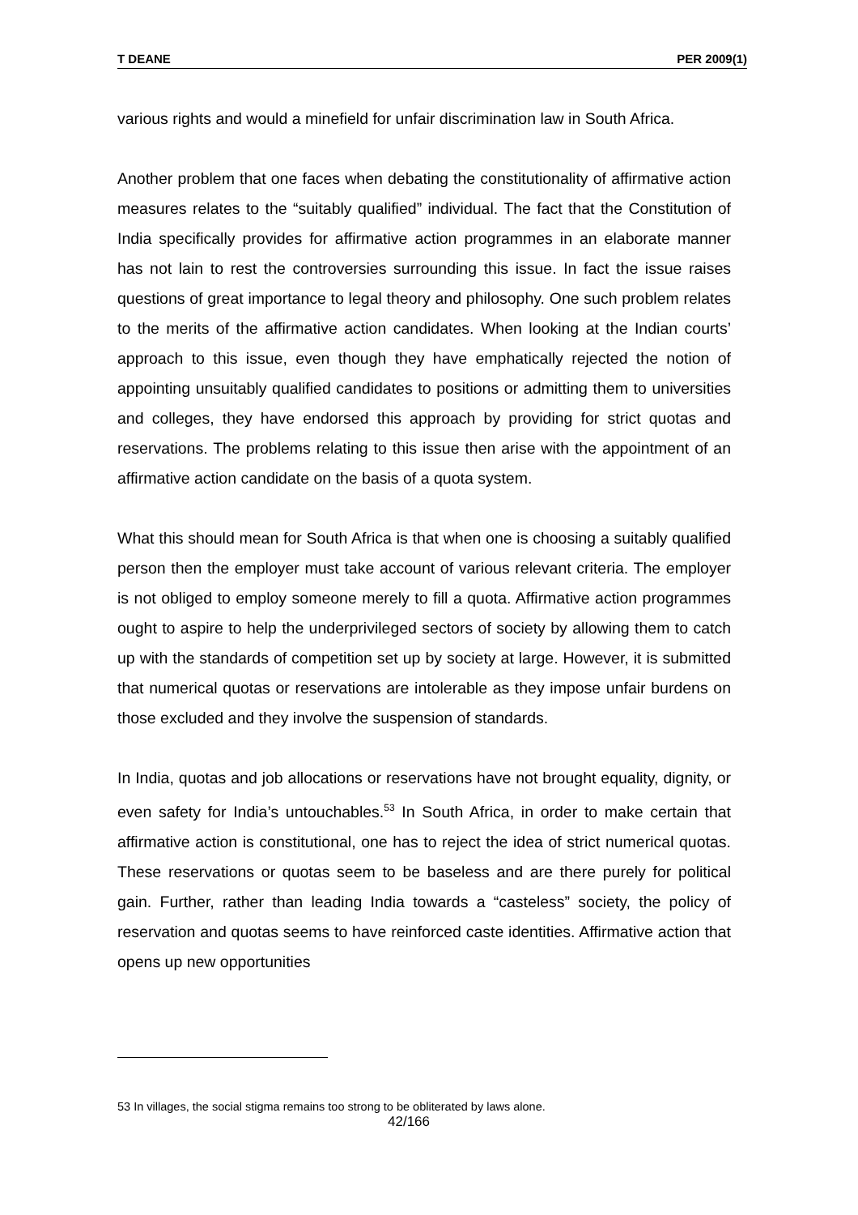T DEANE PER 2009(1)
various rights and would a minefield for unfair discrimination law in South Africa.
Another problem that one faces when debating the constitutionality of affirmative action measures relates to the “suitably qualified” individual. The fact that the Constitution of India specifically provides for affirmative action programmes in an elaborate manner has not lain to rest the controversies surrounding this issue. In fact the issue raises questions of great importance to legal theory and philosophy. One such problem relates to the merits of the affirmative action candidates. When looking at the Indian courts’ approach to this issue, even though they have emphatically rejected the notion of appointing unsuitably qualified candidates to positions or admitting them to universities and colleges, they have endorsed this approach by providing for strict quotas and reservations. The problems relating to this issue then arise with the appointment of an affirmative action candidate on the basis of a quota system.
What this should mean for South Africa is that when one is choosing a suitably qualified person then the employer must take account of various relevant criteria. The employer is not obliged to employ someone merely to fill a quota. Affirmative action programmes ought to aspire to help the underprivileged sectors of society by allowing them to catch up with the standards of competition set up by society at large. However, it is submitted that numerical quotas or reservations are intolerable as they impose unfair burdens on those excluded and they involve the suspension of standards.
In India, quotas and job allocations or reservations have not brought equality, dignity, or even safety for India’s untouchables.<sup>53</sup> In South Africa, in order to make certain that affirmative action is constitutional, one has to reject the idea of strict numerical quotas. These reservations or quotas seem to be baseless and are there purely for political gain. Further, rather than leading India towards a “casteless” society, the policy of reservation and quotas seems to have reinforced caste identities. Affirmative action that opens up new opportunities
53 In villages, the social stigma remains too strong to be obliterated by laws alone.
42/166